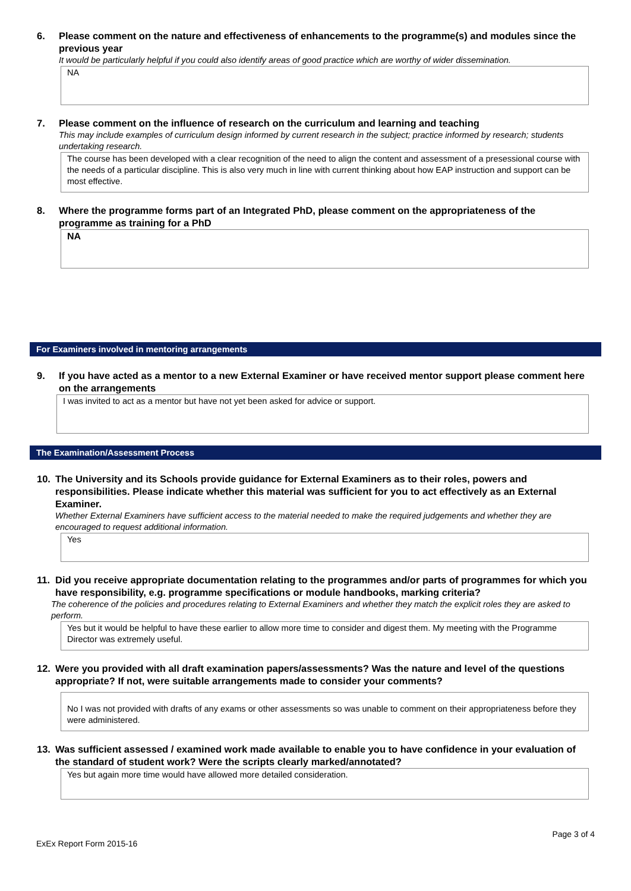6. Please comment on the nature and effectiveness of enhancements to the programme(s) and modules since the previous year
It would be particularly helpful if you could also identify areas of good practice which are worthy of wider dissemination.
NA
7. Please comment on the influence of research on the curriculum and learning and teaching
This may include examples of curriculum design informed by current research in the subject; practice informed by research; students undertaking research.
The course has been developed with a clear recognition of the need to align the content and assessment of a presessional course with the needs of a particular discipline. This is also very much in line with current thinking about how EAP instruction and support can be most effective.
8. Where the programme forms part of an Integrated PhD, please comment on the appropriateness of the programme as training for a PhD
NA
For Examiners involved in mentoring arrangements
9. If you have acted as a mentor to a new External Examiner or have received mentor support please comment here on the arrangements
I was invited to act as a mentor but have not yet been asked for advice or support.
The Examination/Assessment Process
10. The University and its Schools provide guidance for External Examiners as to their roles, powers and responsibilities. Please indicate whether this material was sufficient for you to act effectively as an External Examiner.
Whether External Examiners have sufficient access to the material needed to make the required judgements and whether they are encouraged to request additional information.
Yes
11. Did you receive appropriate documentation relating to the programmes and/or parts of programmes for which you have responsibility, e.g. programme specifications or module handbooks, marking criteria?
The coherence of the policies and procedures relating to External Examiners and whether they match the explicit roles they are asked to perform.
Yes but it would be helpful to have these earlier to allow more time to consider and digest them. My meeting with the Programme Director was extremely useful.
12. Were you provided with all draft examination papers/assessments? Was the nature and level of the questions appropriate? If not, were suitable arrangements made to consider your comments?
No I was not provided with drafts of any exams or other assessments so was unable to comment on their appropriateness before they were administered.
13. Was sufficient assessed / examined work made available to enable you to have confidence in your evaluation of the standard of student work? Were the scripts clearly marked/annotated?
Yes but again more time would have allowed more detailed consideration.
Page 3 of 4
ExEx Report Form 2015-16